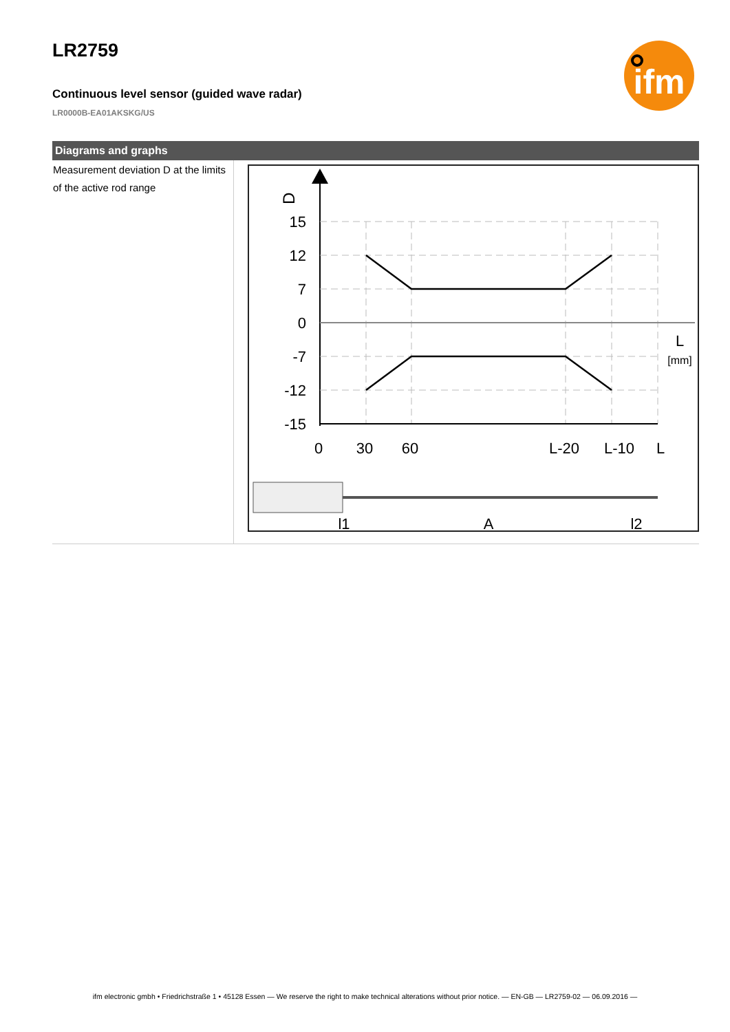ifm
LR2759
Continuous level sensor (guided wave radar)
LR0000B-EA01AKSKG/US
Diagrams and graphs
| Measurement deviation D at the limits of the active rod range | D 15 12 7 0 -7 -12 -15 0 30 60 L-20 L-10 L L [mm] l1 A l2 |
ifm electronic gmbh • Friedrichstraße 1 • 45128 Essen — We reserve the right to make technical alterations without prior notice. — EN-GB — LR2759-02 — 06.09.2016 —